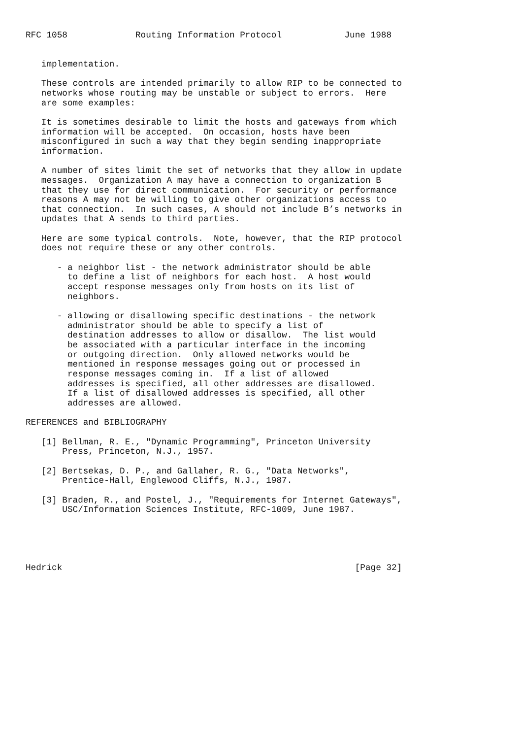RFC 1058             Routing Information Protocol            June 1988


   implementation.

   These controls are intended primarily to allow RIP to be connected to
   networks whose routing may be unstable or subject to errors.  Here
   are some examples:

   It is sometimes desirable to limit the hosts and gateways from which
   information will be accepted.  On occasion, hosts have been
   misconfigured in such a way that they begin sending inappropriate
   information.

   A number of sites limit the set of networks that they allow in update
   messages.  Organization A may have a connection to organization B
   that they use for direct communication.  For security or performance
   reasons A may not be willing to give other organizations access to
   that connection.  In such cases, A should not include B’s networks in
   updates that A sends to third parties.

   Here are some typical controls.  Note, however, that the RIP protocol
   does not require these or any other controls.

      - a neighbor list - the network administrator should be able
        to define a list of neighbors for each host.  A host would
        accept response messages only from hosts on its list of
        neighbors.

      - allowing or disallowing specific destinations - the network
        administrator should be able to specify a list of
        destination addresses to allow or disallow.  The list would
        be associated with a particular interface in the incoming
        or outgoing direction.  Only allowed networks would be
        mentioned in response messages going out or processed in
        response messages coming in.  If a list of allowed
        addresses is specified, all other addresses are disallowed.
        If a list of disallowed addresses is specified, all other
        addresses are allowed.

REFERENCES and BIBLIOGRAPHY

   [1] Bellman, R. E., "Dynamic Programming", Princeton University
       Press, Princeton, N.J., 1957.

   [2] Bertsekas, D. P., and Gallaher, R. G., "Data Networks",
       Prentice-Hall, Englewood Cliffs, N.J., 1987.

   [3] Braden, R., and Postel, J., "Requirements for Internet Gateways",
       USC/Information Sciences Institute, RFC-1009, June 1987.





Hedrick                                                        [Page 32]